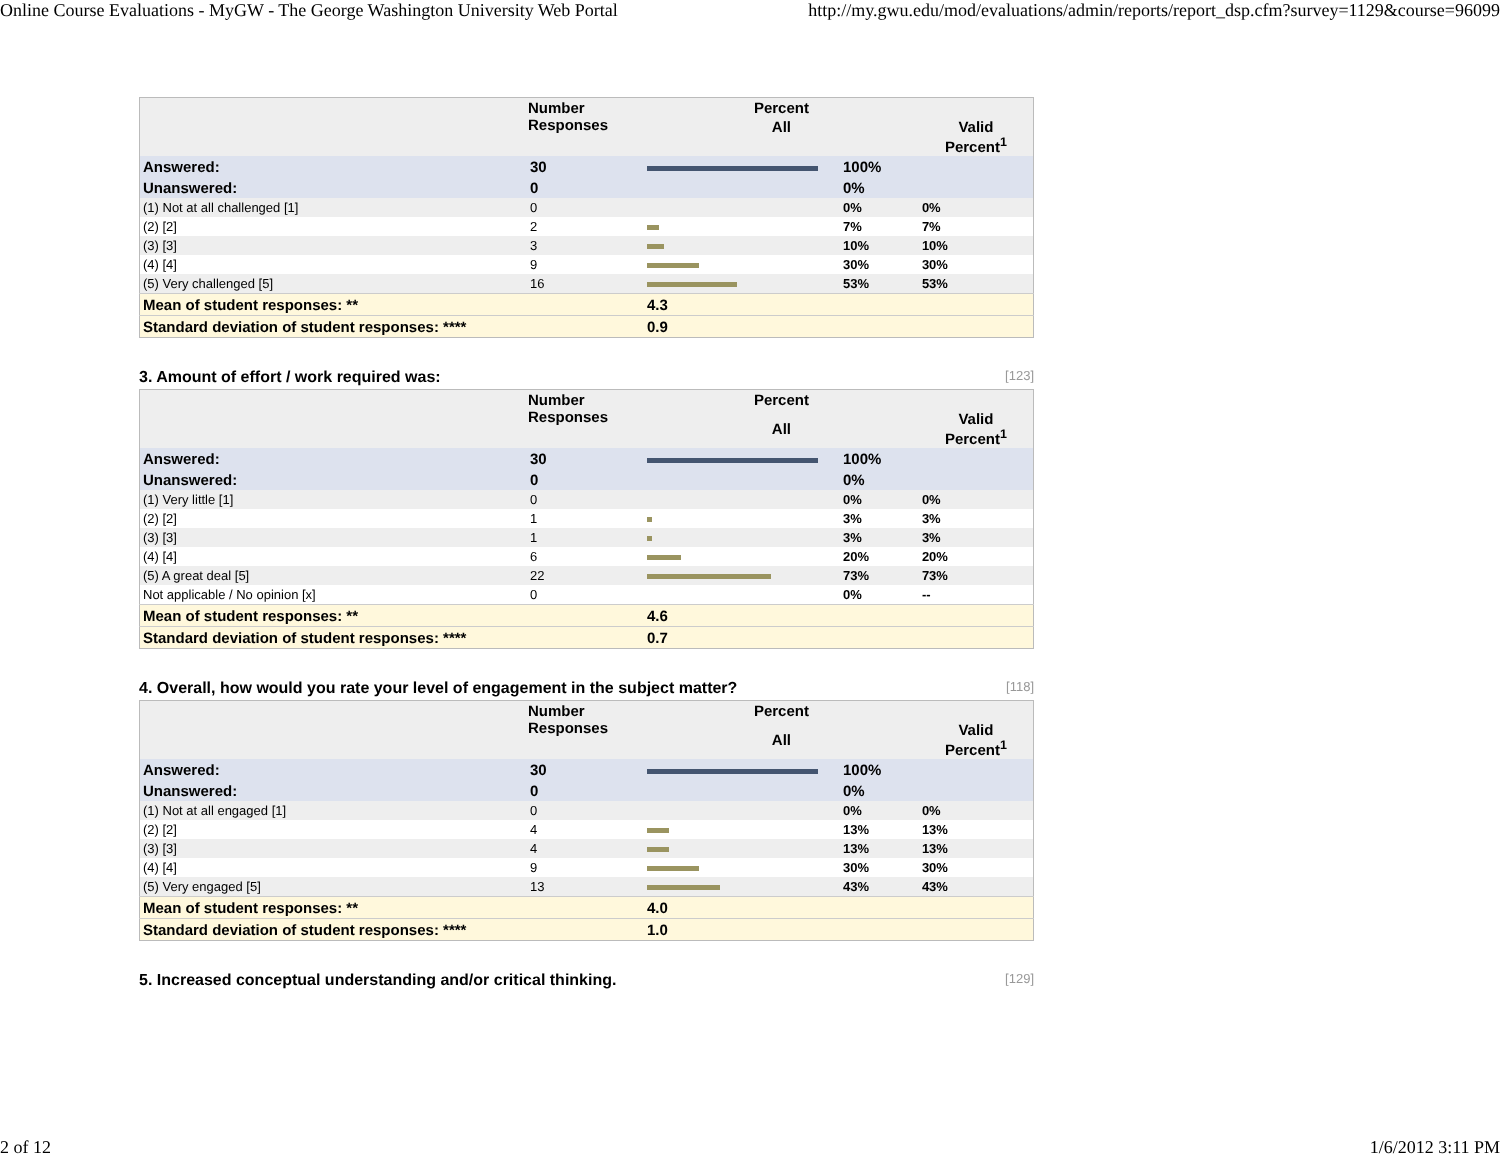Online Course Evaluations - MyGW - The George Washington University Web Portal http://my.gwu.edu/mod/evaluations/admin/reports/report_dsp.cfm?survey=1129&course=96099
| | Number Responses | Percent | | |
| --- | --- | --- | --- | --- |
| | | All | | Valid Percent<sup>1</sup> |
| Answered: | 30 | | 100% | |
| Unanswered: | 0 | | 0% | |
| (1) Not at all challenged [1] | 0 | | 0% | 0% |
| (2) [2] | 2 | | 7% | 7% |
| (3) [3] | 3 | | 10% | 10% |
| (4) [4] | 9 | | 30% | 30% |
| (5) Very challenged [5] | 16 | | 53% | 53% |
| Mean of student responses: ** | | 4.3 | | |
| Standard deviation of student responses: **** | | 0.9 | | |
3. Amount of effort / work required was: [123]
| | Number Responses | Percent | | |
| --- | --- | --- | --- | --- |
| | | All | | Valid Percent<sup>1</sup> |
| Answered: | 30 | | 100% | |
| Unanswered: | 0 | | 0% | |
| (1) Very little [1] | 0 | | 0% | 0% |
| (2) [2] | 1 | | 3% | 3% |
| (3) [3] | 1 | | 3% | 3% |
| (4) [4] | 6 | | 20% | 20% |
| (5) A great deal [5] | 22 | | 73% | 73% |
| Not applicable / No opinion [x] | 0 | | 0% | -- |
| Mean of student responses: ** | | 4.6 | | |
| Standard deviation of student responses: **** | | 0.7 | | |
4. Overall, how would you rate your level of engagement in the subject matter? [118]
| | Number Responses | Percent | | |
| --- | --- | --- | --- | --- |
| | | All | | Valid Percent<sup>1</sup> |
| Answered: | 30 | | 100% | |
| Unanswered: | 0 | | 0% | |
| (1) Not at all engaged [1] | 0 | | 0% | 0% |
| (2) [2] | 4 | | 13% | 13% |
| (3) [3] | 4 | | 13% | 13% |
| (4) [4] | 9 | | 30% | 30% |
| (5) Very engaged [5] | 13 | | 43% | 43% |
| Mean of student responses: ** | | 4.0 | | |
| Standard deviation of student responses: **** | | 1.0 | | |
5. Increased conceptual understanding and/or critical thinking. [129]
2 of 12 1/6/2012 3:11 PM